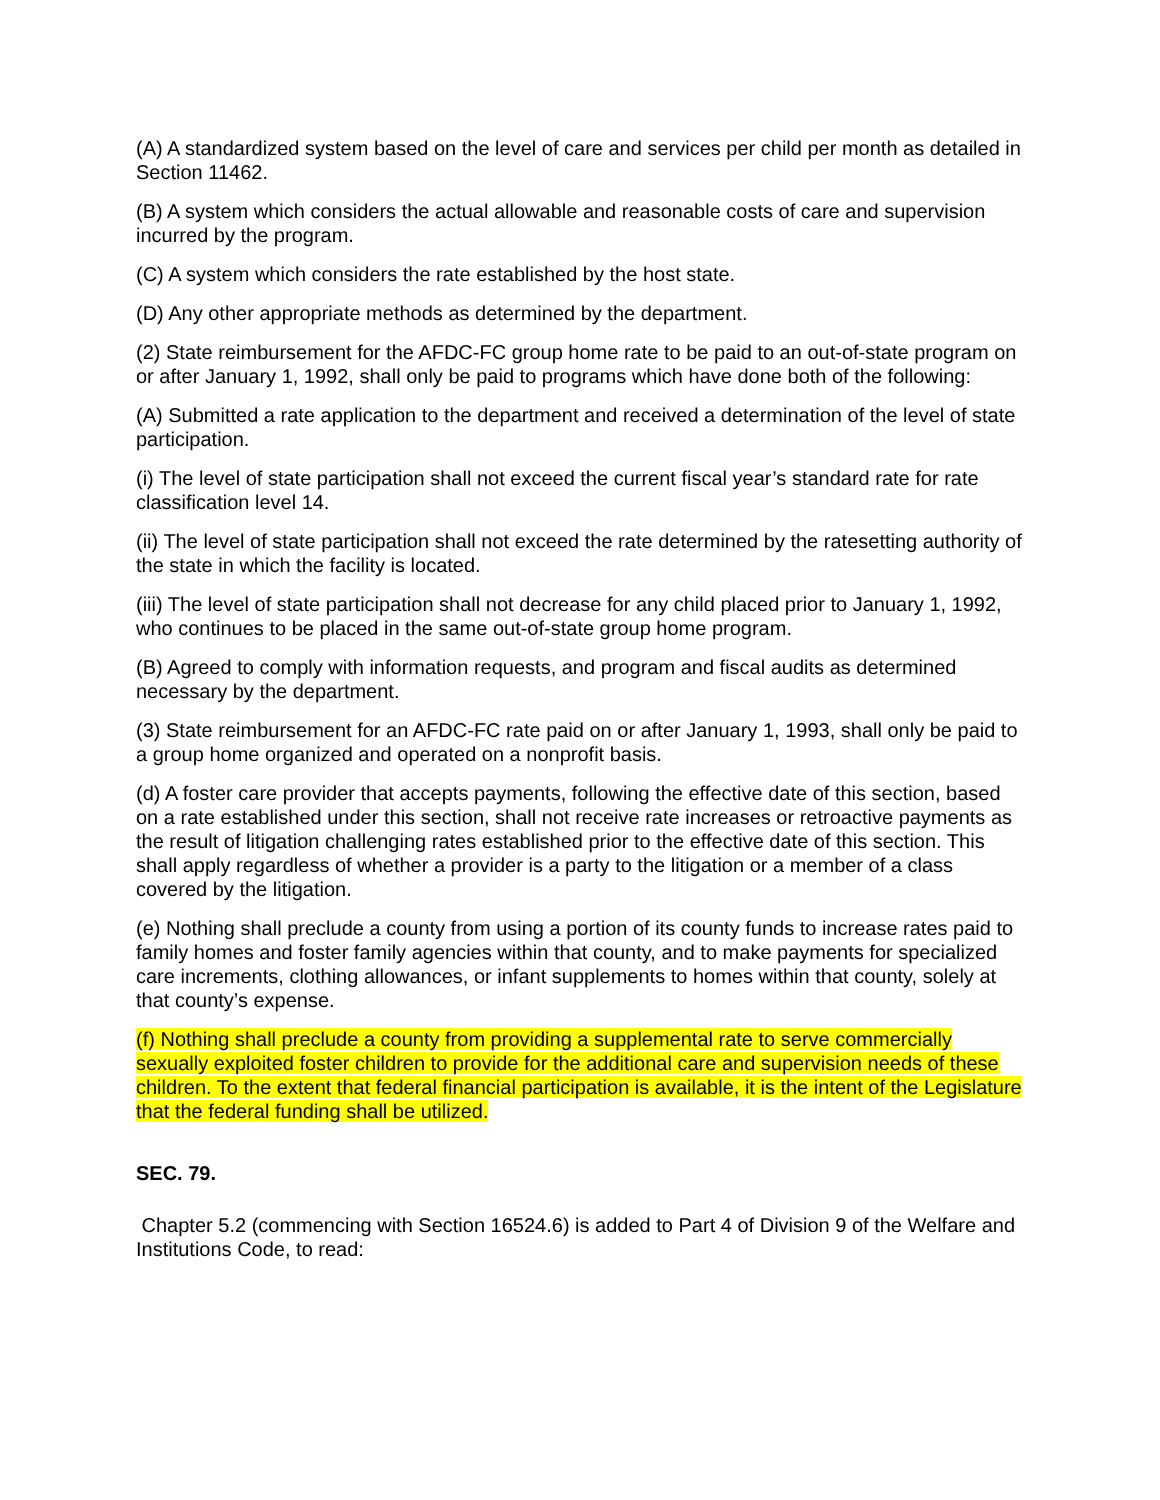(A) A standardized system based on the level of care and services per child per month as detailed in Section 11462.
(B) A system which considers the actual allowable and reasonable costs of care and supervision incurred by the program.
(C) A system which considers the rate established by the host state.
(D) Any other appropriate methods as determined by the department.
(2) State reimbursement for the AFDC-FC group home rate to be paid to an out-of-state program on or after January 1, 1992, shall only be paid to programs which have done both of the following:
(A) Submitted a rate application to the department and received a determination of the level of state participation.
(i) The level of state participation shall not exceed the current fiscal year’s standard rate for rate classification level 14.
(ii) The level of state participation shall not exceed the rate determined by the ratesetting authority of the state in which the facility is located.
(iii) The level of state participation shall not decrease for any child placed prior to January 1, 1992, who continues to be placed in the same out-of-state group home program.
(B) Agreed to comply with information requests, and program and fiscal audits as determined necessary by the department.
(3) State reimbursement for an AFDC-FC rate paid on or after January 1, 1993, shall only be paid to a group home organized and operated on a nonprofit basis.
(d) A foster care provider that accepts payments, following the effective date of this section, based on a rate established under this section, shall not receive rate increases or retroactive payments as the result of litigation challenging rates established prior to the effective date of this section. This shall apply regardless of whether a provider is a party to the litigation or a member of a class covered by the litigation.
(e) Nothing shall preclude a county from using a portion of its county funds to increase rates paid to family homes and foster family agencies within that county, and to make payments for specialized care increments, clothing allowances, or infant supplements to homes within that county, solely at that county’s expense.
(f) Nothing shall preclude a county from providing a supplemental rate to serve commercially sexually exploited foster children to provide for the additional care and supervision needs of these children. To the extent that federal financial participation is available, it is the intent of the Legislature that the federal funding shall be utilized.
SEC. 79.
Chapter 5.2 (commencing with Section 16524.6) is added to Part 4 of Division 9 of the Welfare and Institutions Code, to read: